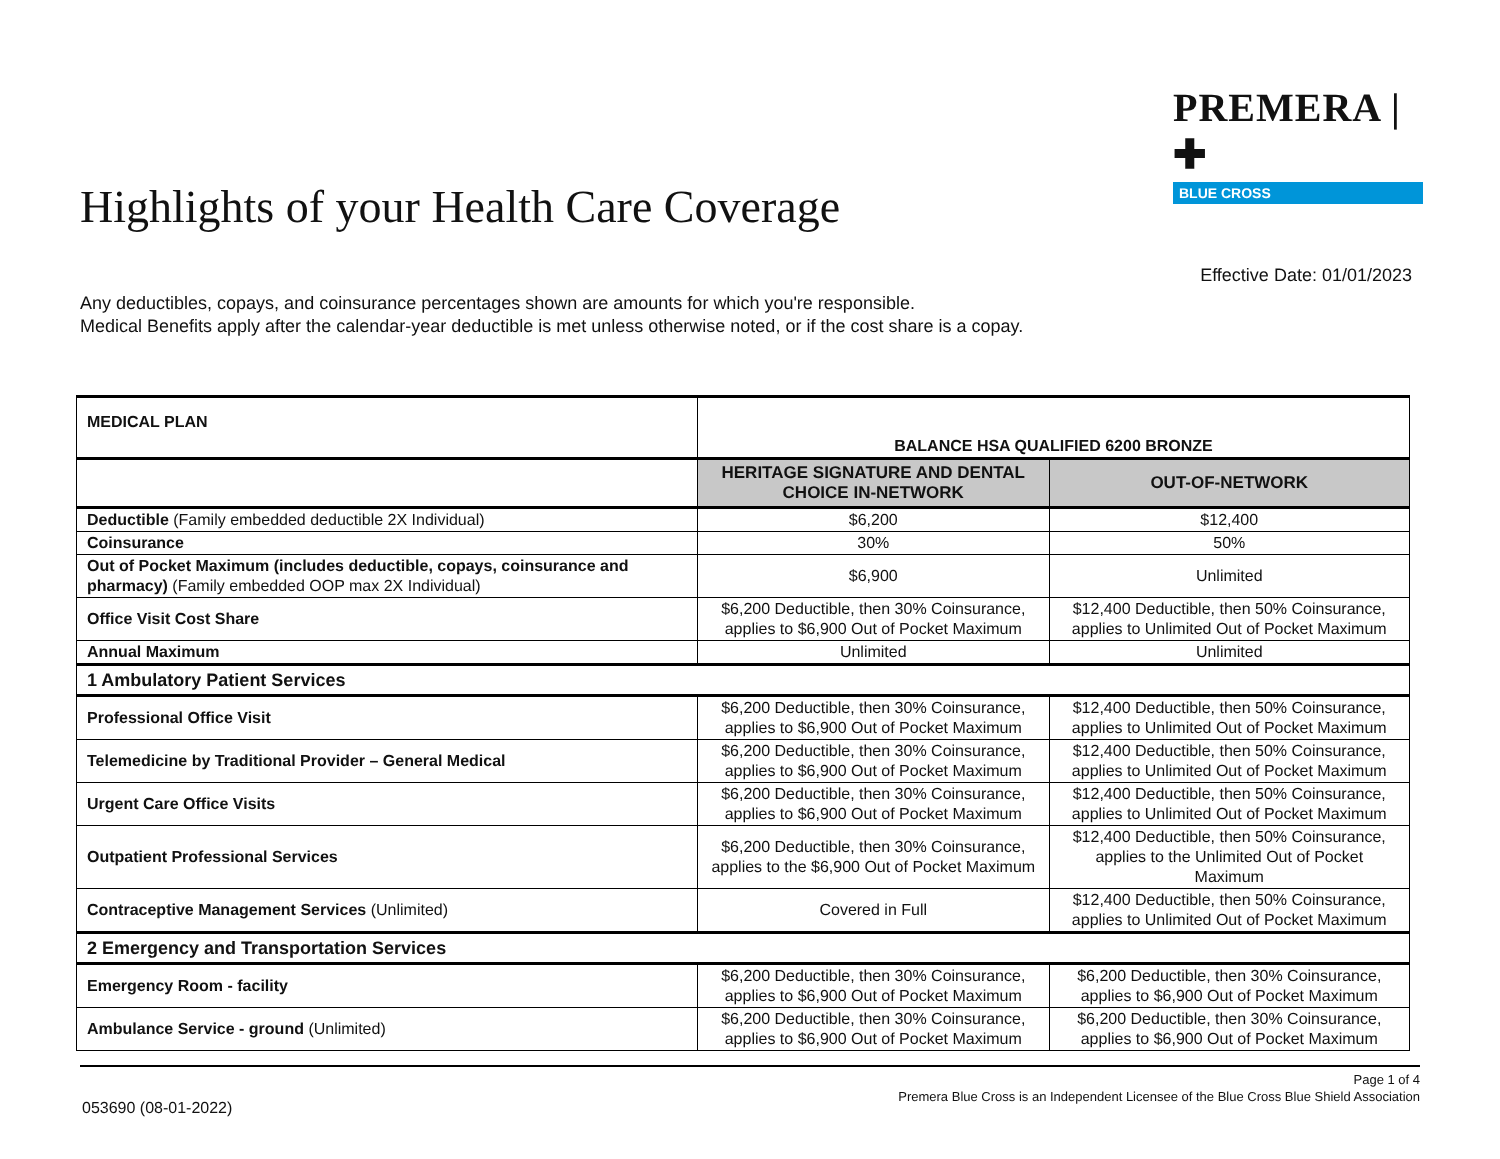PREMERA | ✚
BLUE CROSS
Highlights of your Health Care Coverage
Effective Date: 01/01/2023
Any deductibles, copays, and coinsurance percentages shown are amounts for which you're responsible.
Medical Benefits apply after the calendar-year deductible is met unless otherwise noted, or if the cost share is a copay.
| MEDICAL PLAN | BALANCE HSA QUALIFIED 6200 BRONZE | |
| --- | --- | --- |
| | HERITAGE SIGNATURE AND DENTAL CHOICE IN-NETWORK | OUT-OF-NETWORK |
| Deductible (Family embedded deductible 2X Individual) | $6,200 | $12,400 |
| Coinsurance | 30% | 50% |
| Out of Pocket Maximum (includes deductible, copays, coinsurance and pharmacy) (Family embedded OOP max 2X Individual) | $6,900 | Unlimited |
| Office Visit Cost Share | $6,200 Deductible, then 30% Coinsurance, applies to $6,900 Out of Pocket Maximum | $12,400 Deductible, then 50% Coinsurance, applies to Unlimited Out of Pocket Maximum |
| Annual Maximum | Unlimited | Unlimited |
| 1 Ambulatory Patient Services | | |
| Professional Office Visit | $6,200 Deductible, then 30% Coinsurance, applies to $6,900 Out of Pocket Maximum | $12,400 Deductible, then 50% Coinsurance, applies to Unlimited Out of Pocket Maximum |
| Telemedicine by Traditional Provider – General Medical | $6,200 Deductible, then 30% Coinsurance, applies to $6,900 Out of Pocket Maximum | $12,400 Deductible, then 50% Coinsurance, applies to Unlimited Out of Pocket Maximum |
| Urgent Care Office Visits | $6,200 Deductible, then 30% Coinsurance, applies to $6,900 Out of Pocket Maximum | $12,400 Deductible, then 50% Coinsurance, applies to Unlimited Out of Pocket Maximum |
| Outpatient Professional Services | $6,200 Deductible, then 30% Coinsurance, applies to the $6,900 Out of Pocket Maximum | $12,400 Deductible, then 50% Coinsurance, applies to the Unlimited Out of Pocket Maximum |
| Contraceptive Management Services (Unlimited) | Covered in Full | $12,400 Deductible, then 50% Coinsurance, applies to Unlimited Out of Pocket Maximum |
| 2 Emergency and Transportation Services | | |
| Emergency Room - facility | $6,200 Deductible, then 30% Coinsurance, applies to $6,900 Out of Pocket Maximum | $6,200 Deductible, then 30% Coinsurance, applies to $6,900 Out of Pocket Maximum |
| Ambulance Service - ground (Unlimited) | $6,200 Deductible, then 30% Coinsurance, applies to $6,900 Out of Pocket Maximum | $6,200 Deductible, then 30% Coinsurance, applies to $6,900 Out of Pocket Maximum |
Page 1 of 4
Premera Blue Cross is an Independent Licensee of the Blue Cross Blue Shield Association
053690 (08-01-2022)